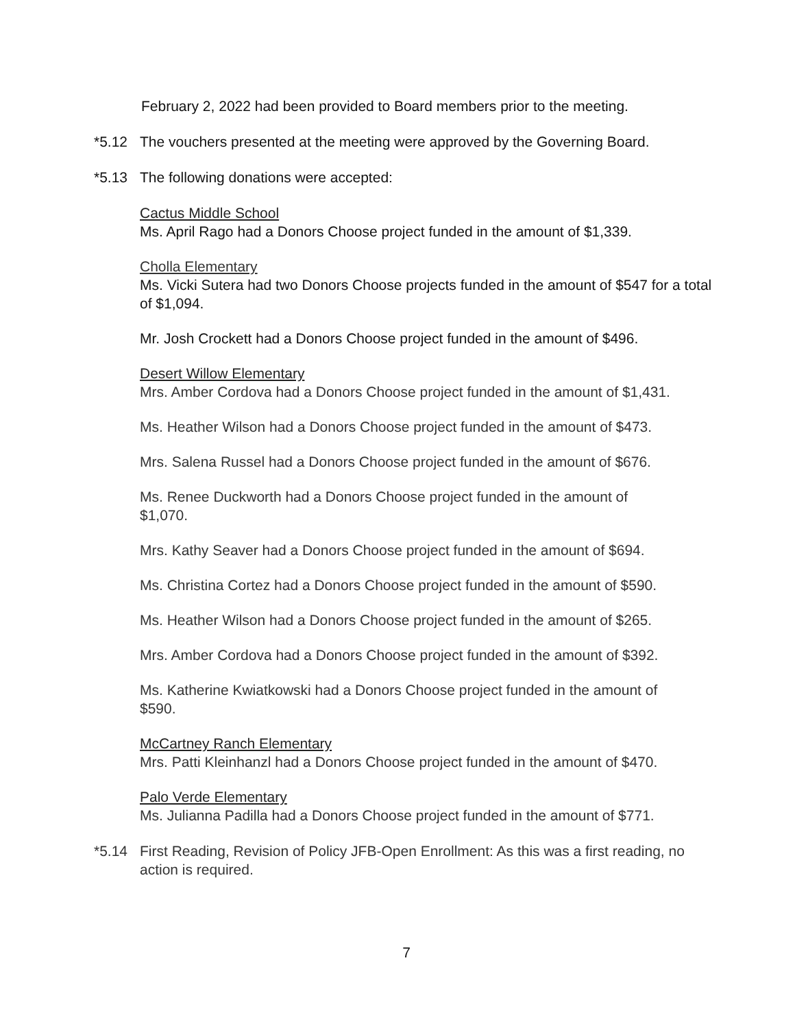February 2, 2022 had been provided to Board members prior to the meeting.
*5.12 The vouchers presented at the meeting were approved by the Governing Board.
*5.13 The following donations were accepted:
Cactus Middle School
Ms. April Rago had a Donors Choose project funded in the amount of $1,339.
Cholla Elementary
Ms. Vicki Sutera had two Donors Choose projects funded in the amount of $547 for a total of $1,094.
Mr. Josh Crockett had a Donors Choose project funded in the amount of $496.
Desert Willow Elementary
Mrs. Amber Cordova had a Donors Choose project funded in the amount of $1,431.
Ms. Heather Wilson had a Donors Choose project funded in the amount of $473.
Mrs. Salena Russel had a Donors Choose project funded in the amount of $676.
Ms. Renee Duckworth had a Donors Choose project funded in the amount of
$1,070.
Mrs. Kathy Seaver had a Donors Choose project funded in the amount of $694.
Ms. Christina Cortez had a Donors Choose project funded in the amount of $590.
Ms. Heather Wilson had a Donors Choose project funded in the amount of $265.
Mrs. Amber Cordova had a Donors Choose project funded in the amount of $392.
Ms. Katherine Kwiatkowski had a Donors Choose project funded in the amount of
$590.
McCartney Ranch Elementary
Mrs. Patti Kleinhanzl had a Donors Choose project funded in the amount of $470.
Palo Verde Elementary
Ms. Julianna Padilla had a Donors Choose project funded in the amount of $771.
*5.14 First Reading, Revision of Policy JFB-Open Enrollment: As this was a first reading, no action is required.
7